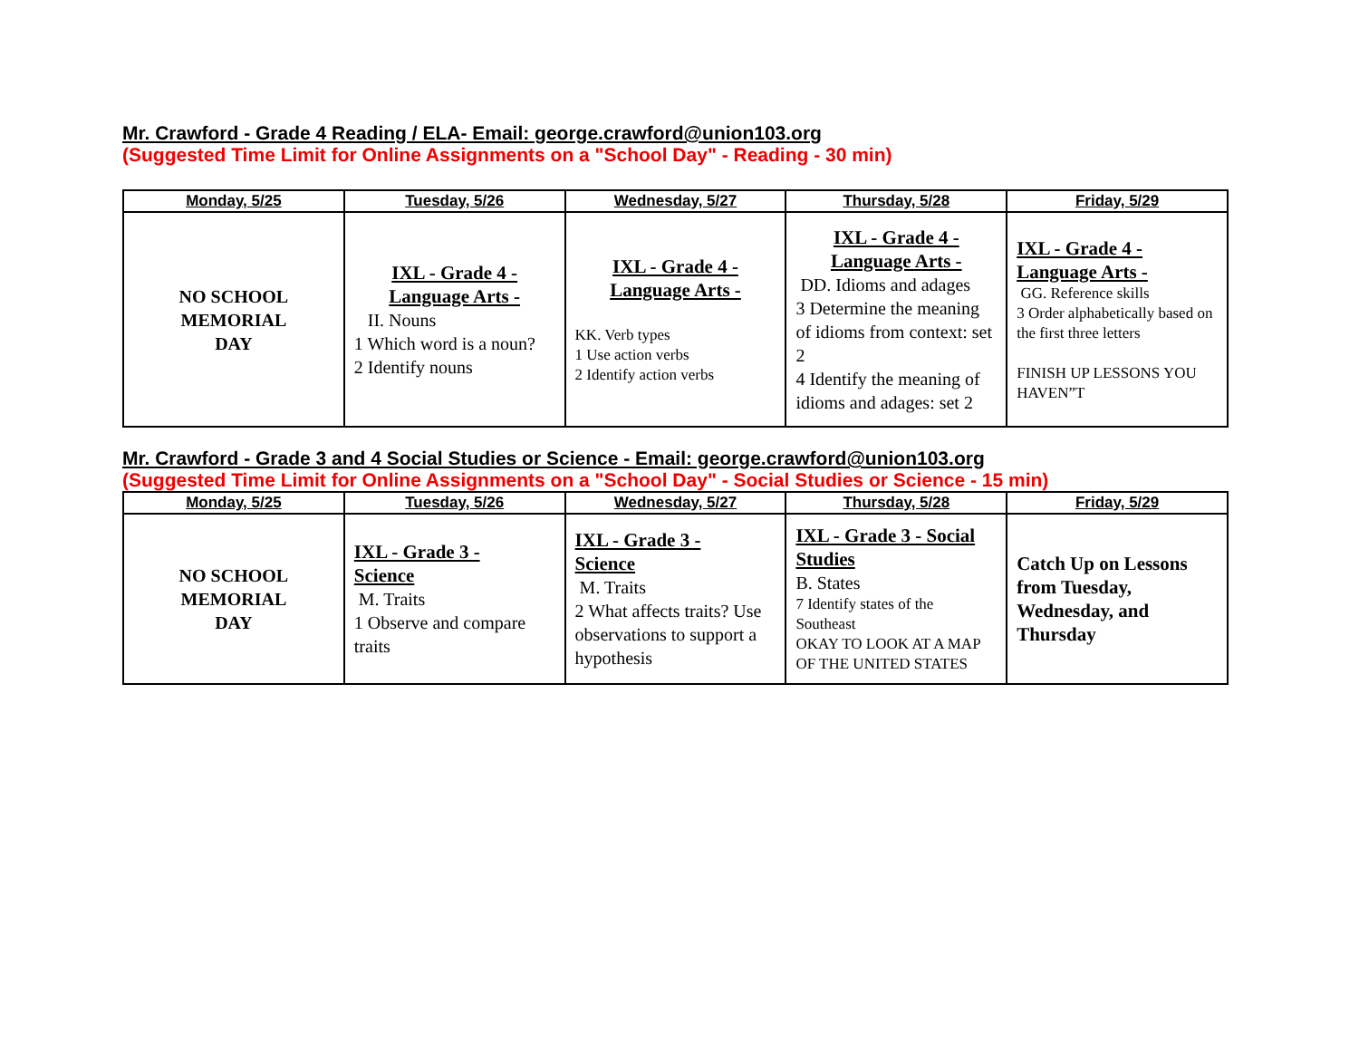Mr. Crawford - Grade 4 Reading / ELA- Email: george.crawford@union103.org
(Suggested Time Limit for Online Assignments on a "School Day" - Reading - 30 min)
| Monday, 5/25 | Tuesday, 5/26 | Wednesday, 5/27 | Thursday, 5/28 | Friday, 5/29 |
| --- | --- | --- | --- | --- |
| NO SCHOOL MEMORIAL DAY | IXL - Grade 4 - Language Arts - II. Nouns 1 Which word is a noun? 2 Identify nouns | IXL - Grade 4 - Language Arts - KK. Verb types 1 Use action verbs 2 Identify action verbs | IXL - Grade 4 - Language Arts - DD. Idioms and adages 3 Determine the meaning of idioms from context: set 2 4 Identify the meaning of idioms and adages: set 2 | IXL - Grade 4 - Language Arts - GG. Reference skills 3 Order alphabetically based on the first three letters FINISH UP LESSONS YOU HAVEN”T |
Mr. Crawford - Grade 3 and 4 Social Studies or Science - Email: george.crawford@union103.org
(Suggested Time Limit for Online Assignments on a "School Day" - Social Studies or Science - 15 min)
| Monday, 5/25 | Tuesday, 5/26 | Wednesday, 5/27 | Thursday, 5/28 | Friday, 5/29 |
| --- | --- | --- | --- | --- |
| NO SCHOOL MEMORIAL DAY | IXL - Grade 3 - Science M. Traits 1 Observe and compare traits | IXL - Grade 3 - Science M. Traits 2 What affects traits? Use observations to support a hypothesis | IXL - Grade 3 - Social Studies B. States 7 Identify states of the Southeast OKAY TO LOOK AT A MAP OF THE UNITED STATES | Catch Up on Lessons from Tuesday, Wednesday, and Thursday |